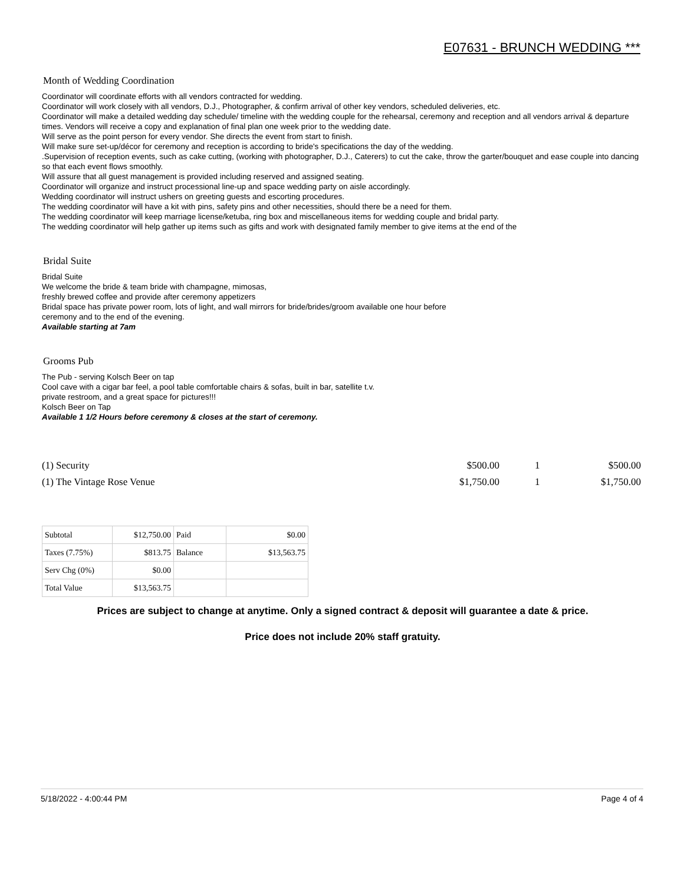E07631 - BRUNCH WEDDING ***
Month of Wedding Coordination
Coordinator will coordinate efforts with all vendors contracted for wedding.
Coordinator will work closely with all vendors, D.J., Photographer, & confirm arrival of other key vendors, scheduled deliveries, etc.
Coordinator will make a detailed wedding day schedule/ timeline with the wedding couple for the rehearsal, ceremony and reception and all vendors arrival & departure times. Vendors will receive a copy and explanation of final plan one week prior to the wedding date.
Will serve as the point person for every vendor. She directs the event from start to finish.
Will make sure set-up/décor for ceremony and reception is according to bride's specifications the day of the wedding.
.Supervision of reception events, such as cake cutting, (working with photographer, D.J., Caterers) to cut the cake, throw the garter/bouquet and ease couple into dancing so that each event flows smoothly.
Will assure that all guest management is provided including reserved and assigned seating.
Coordinator will organize and instruct processional line-up and space wedding party on aisle accordingly.
Wedding coordinator will instruct ushers on greeting guests and escorting procedures.
The wedding coordinator will have a kit with pins, safety pins and other necessities, should there be a need for them.
The wedding coordinator will keep marriage license/ketuba, ring box and miscellaneous items for wedding couple and bridal party.
The wedding coordinator will help gather up items such as gifts and work with designated family member to give items at the end of the
Bridal Suite
Bridal Suite
We welcome the bride & team bride with champagne, mimosas,
freshly brewed coffee and provide after ceremony appetizers
Bridal space has private power room, lots of light, and wall mirrors for bride/brides/groom available one hour before
ceremony and to the end of the evening.
Available starting at 7am
Grooms Pub
The Pub - serving Kolsch Beer on tap
Cool cave with a cigar bar feel, a pool table comfortable chairs & sofas, built in bar, satellite t.v.
private restroom, and a great space for pictures!!!
Kolsch Beer on Tap
Available 1 1/2 Hours before ceremony & closes at the start of ceremony.
| (1) Security | $500.00 | 1 | $500.00 |
| (1) The Vintage Rose Venue | $1,750.00 | 1 | $1,750.00 |
| Subtotal | $12,750.00 | Paid | $0.00 |
| Taxes (7.75%) | $813.75 | Balance | $13,563.75 |
| Serv Chg (0%) | $0.00 | | |
| Total Value | $13,563.75 | | |
Prices are subject to change at anytime. Only a signed contract & deposit will guarantee a date & price.
Price does not include 20% staff gratuity.
5/18/2022 - 4:00:44 PM Page 4 of 4